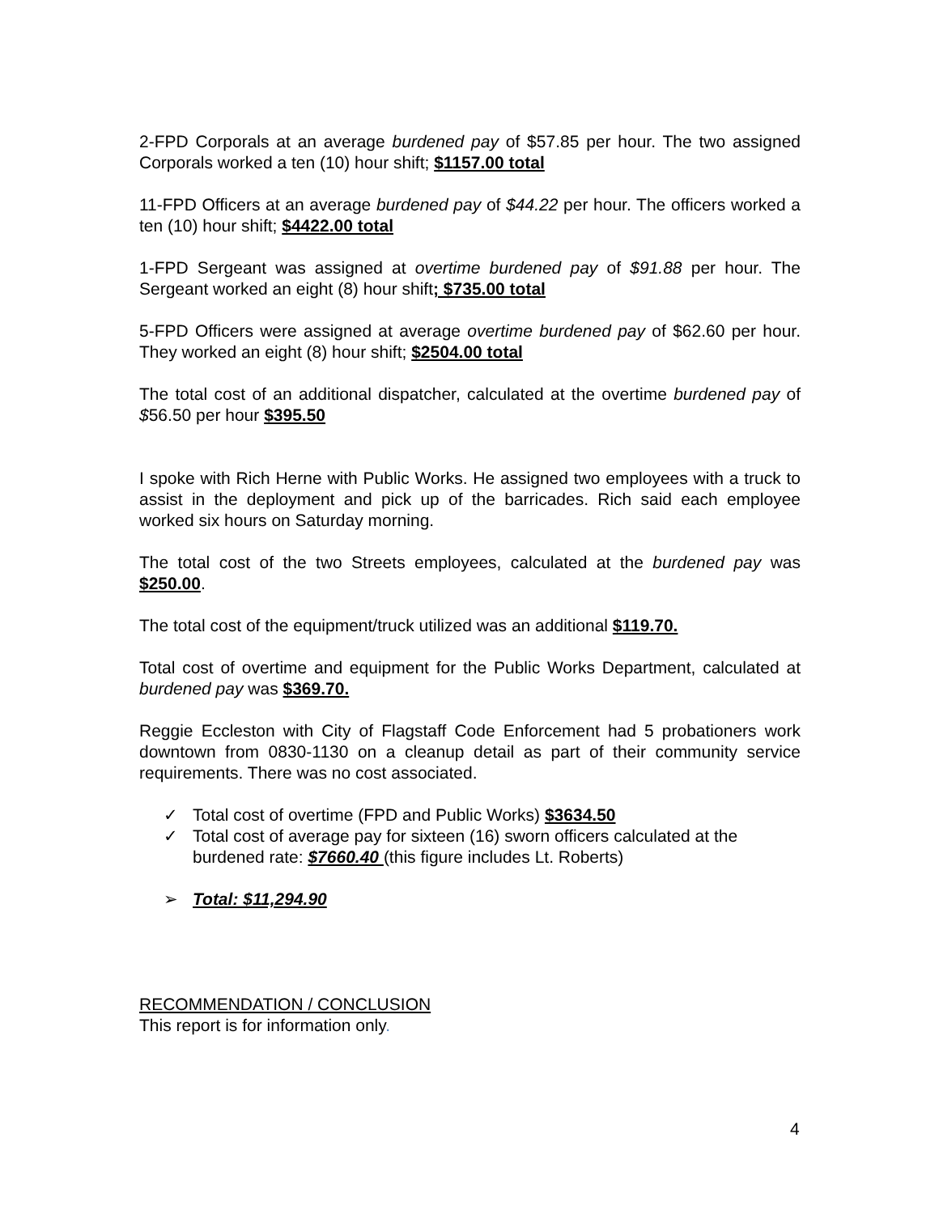2-FPD Corporals at an average burdened pay of $57.85 per hour. The two assigned Corporals worked a ten (10) hour shift; $1157.00 total
11-FPD Officers at an average burdened pay of $44.22 per hour. The officers worked a ten (10) hour shift; $4422.00 total
1-FPD Sergeant was assigned at overtime burdened pay of $91.88 per hour. The Sergeant worked an eight (8) hour shift; $735.00 total
5-FPD Officers were assigned at average overtime burdened pay of $62.60 per hour. They worked an eight (8) hour shift; $2504.00 total
The total cost of an additional dispatcher, calculated at the overtime burdened pay of $56.50 per hour $395.50
I spoke with Rich Herne with Public Works. He assigned two employees with a truck to assist in the deployment and pick up of the barricades. Rich said each employee worked six hours on Saturday morning.
The total cost of the two Streets employees, calculated at the burdened pay was $250.00.
The total cost of the equipment/truck utilized was an additional $119.70.
Total cost of overtime and equipment for the Public Works Department, calculated at burdened pay was $369.70.
Reggie Eccleston with City of Flagstaff Code Enforcement had 5 probationers work downtown from 0830-1130 on a cleanup detail as part of their community service requirements. There was no cost associated.
✓ Total cost of overtime (FPD and Public Works) $3634.50
✓ Total cost of average pay for sixteen (16) sworn officers calculated at the burdened rate: $7660.40 (this figure includes Lt. Roberts)
➢ Total: $11,294.90
RECOMMENDATION / CONCLUSION
This report is for information only.
4